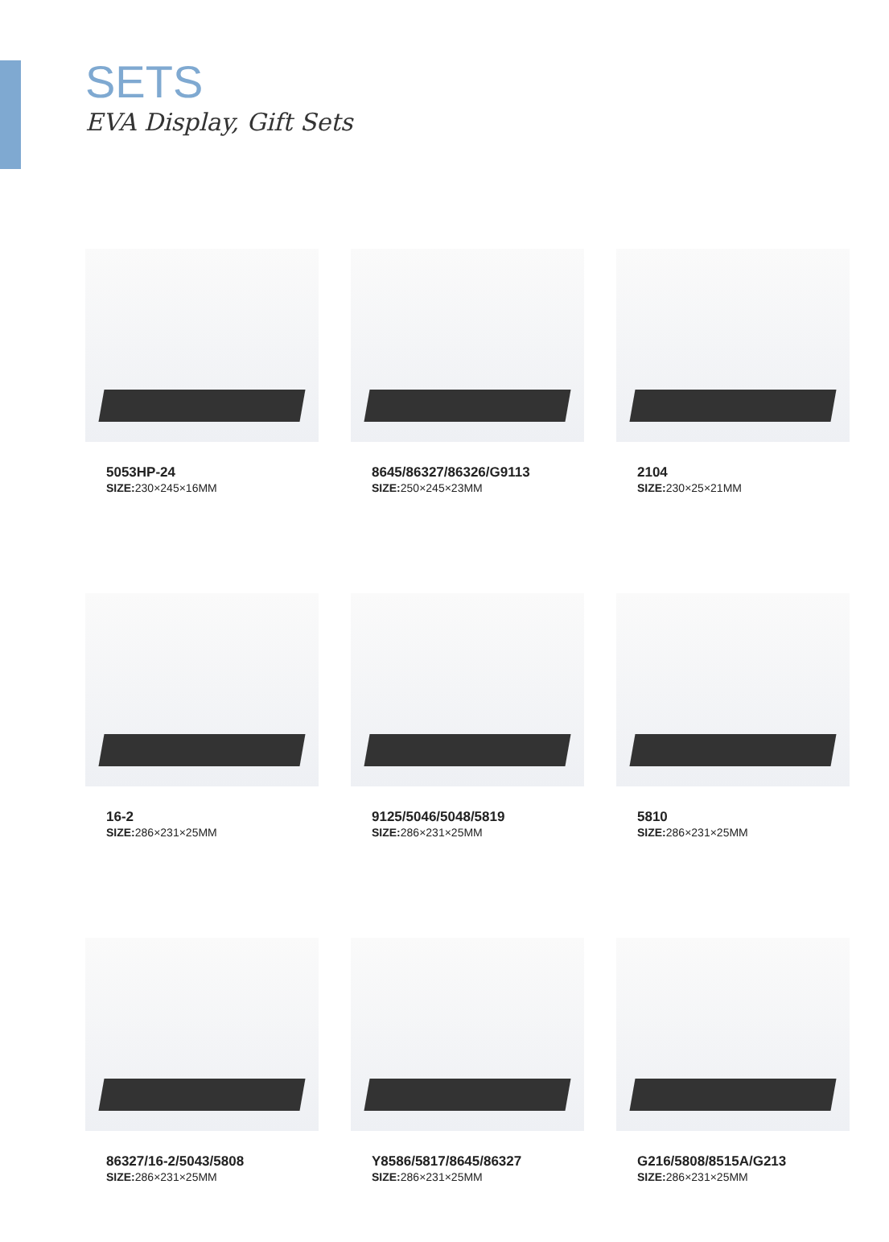SETS
EVA Display, Gift Sets
5053HP-24
SIZE: 230×245×16MM
8645/86327/86326/G9113
SIZE: 250×245×23MM
2104
SIZE: 230×25×21MM
16-2
SIZE: 286×231×25MM
9125/5046/5048/5819
SIZE: 286×231×25MM
5810
SIZE: 286×231×25MM
86327/16-2/5043/5808
SIZE: 286×231×25MM
Y8586/5817/8645/86327
SIZE: 286×231×25MM
G216/5808/8515A/G213
SIZE: 286×231×25MM